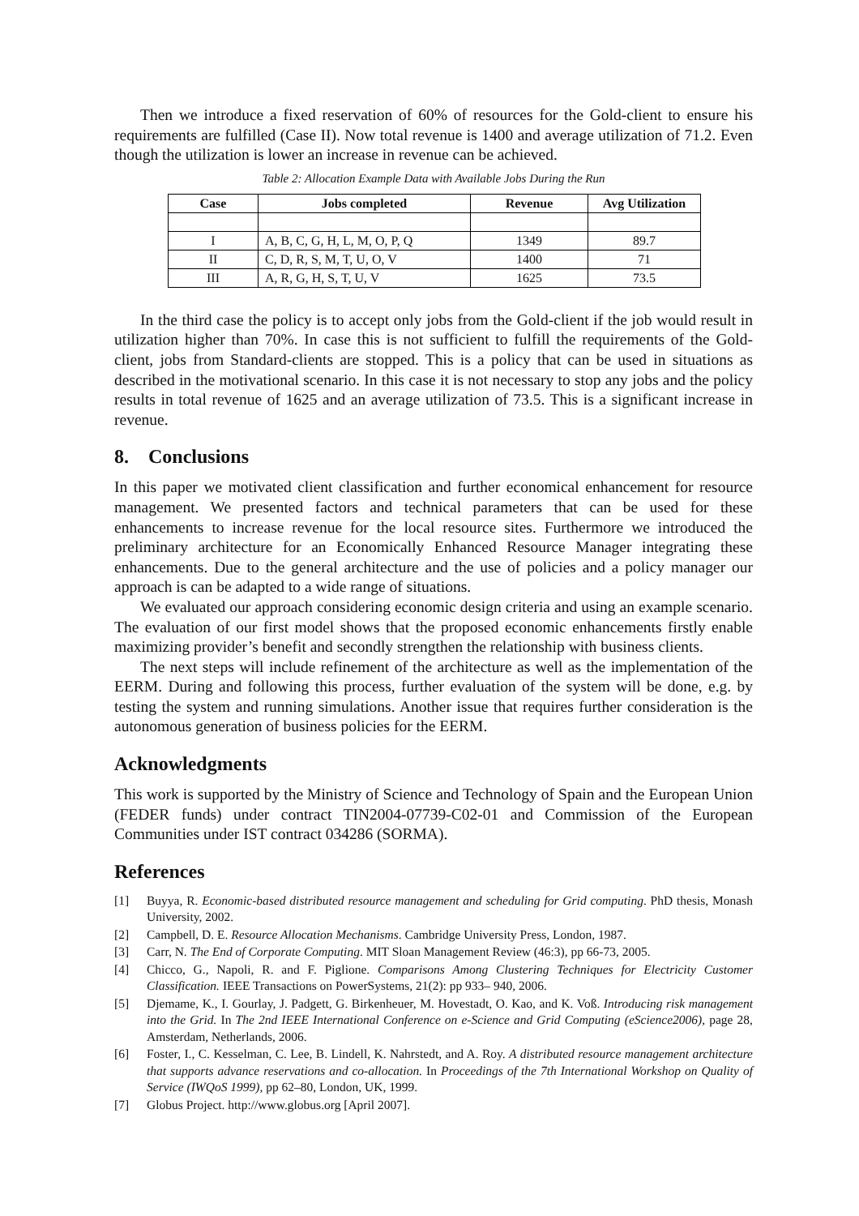Then we introduce a fixed reservation of 60% of resources for the Gold-client to ensure his requirements are fulfilled (Case II). Now total revenue is 1400 and average utilization of 71.2. Even though the utilization is lower an increase in revenue can be achieved.
Table 2: Allocation Example Data with Available Jobs During the Run
| Case | Jobs completed | Revenue | Avg Utilization |
| --- | --- | --- | --- |
| I | A, B, C, G, H, L, M, O, P, Q | 1349 | 89.7 |
| II | C, D, R, S, M, T, U, O, V | 1400 | 71 |
| III | A, R, G, H, S, T, U, V | 1625 | 73.5 |
In the third case the policy is to accept only jobs from the Gold-client if the job would result in utilization higher than 70%. In case this is not sufficient to fulfill the requirements of the Gold-client, jobs from Standard-clients are stopped. This is a policy that can be used in situations as described in the motivational scenario. In this case it is not necessary to stop any jobs and the policy results in total revenue of 1625 and an average utilization of 73.5. This is a significant increase in revenue.
8. Conclusions
In this paper we motivated client classification and further economical enhancement for resource management. We presented factors and technical parameters that can be used for these enhancements to increase revenue for the local resource sites. Furthermore we introduced the preliminary architecture for an Economically Enhanced Resource Manager integrating these enhancements. Due to the general architecture and the use of policies and a policy manager our approach is can be adapted to a wide range of situations.
We evaluated our approach considering economic design criteria and using an example scenario. The evaluation of our first model shows that the proposed economic enhancements firstly enable maximizing provider’s benefit and secondly strengthen the relationship with business clients.
The next steps will include refinement of the architecture as well as the implementation of the EERM. During and following this process, further evaluation of the system will be done, e.g. by testing the system and running simulations. Another issue that requires further consideration is the autonomous generation of business policies for the EERM.
Acknowledgments
This work is supported by the Ministry of Science and Technology of Spain and the European Union (FEDER funds) under contract TIN2004-07739-C02-01 and Commission of the European Communities under IST contract 034286 (SORMA).
References
[1] Buyya, R. Economic-based distributed resource management and scheduling for Grid computing. PhD thesis, Monash University, 2002.
[2] Campbell, D. E. Resource Allocation Mechanisms. Cambridge University Press, London, 1987.
[3] Carr, N. The End of Corporate Computing. MIT Sloan Management Review (46:3), pp 66-73, 2005.
[4] Chicco, G., Napoli, R. and F. Piglione. Comparisons Among Clustering Techniques for Electricity Customer Classification. IEEE Transactions on PowerSystems, 21(2): pp 933– 940, 2006.
[5] Djemame, K., I. Gourlay, J. Padgett, G. Birkenheuer, M. Hovestadt, O. Kao, and K. Voß. Introducing risk management into the Grid. In The 2nd IEEE International Conference on e-Science and Grid Computing (eScience2006), page 28, Amsterdam, Netherlands, 2006.
[6] Foster, I., C. Kesselman, C. Lee, B. Lindell, K. Nahrstedt, and A. Roy. A distributed resource management architecture that supports advance reservations and co-allocation. In Proceedings of the 7th International Workshop on Quality of Service (IWQoS 1999), pp 62–80, London, UK, 1999.
[7] Globus Project. http://www.globus.org [April 2007].